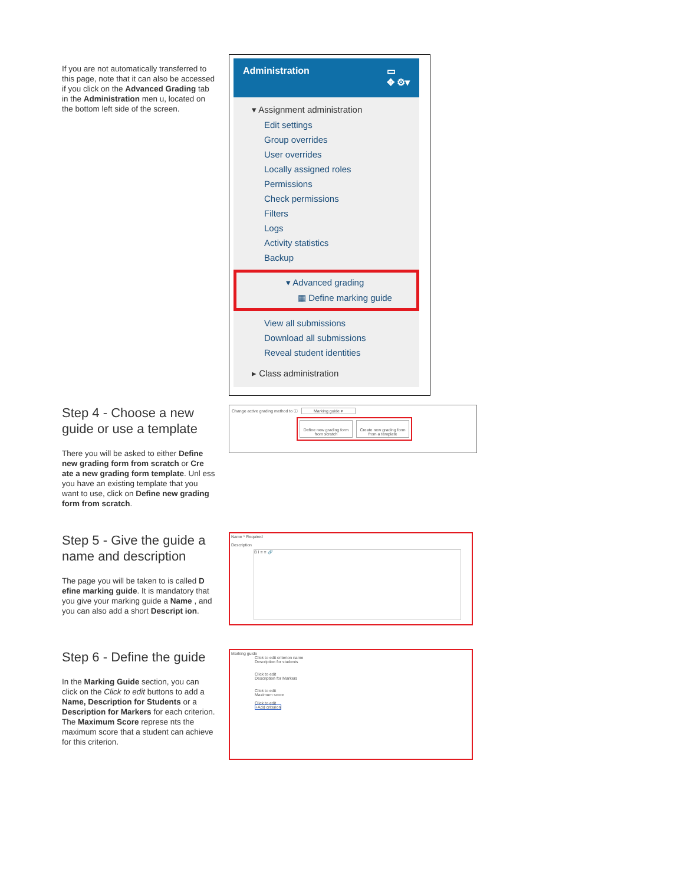If you are not automatically transferred to this page, note that it can also be accessed if you click on the Advanced Grading tab in the Administration men u, located on the bottom left side of the screen.
Administration ▭
✥ ⚙▾
▾ Assignment administration
Edit settings
Group overrides
User overrides
Locally assigned roles
Permissions
Check permissions
Filters
Logs
Activity statistics
Backup
▾ Advanced grading
▦ Define marking guide
View all submissions
Download all submissions
Reveal student identities
▸ Class administration
Step 4 - Choose a new guide or use a template
There you will be asked to either Define new grading form from scratch or Cre ate a new grading form template. Unl ess you have an existing template that you want to use, click on Define new grading form from scratch.
Change active grading method to ⓘ Marking guide ▾
Define new grading form from scratch
Create new grading form from a template
Step 5 - Give the guide a name and description
The page you will be taken to is called D efine marking guide. It is mandatory that you give your marking guide a Name , and you can also add a short Descript ion.
Name * Required
Description
B I ≡ ≡ 🔗
Step 6 - Define the guide
In the Marking Guide section, you can click on the Click to edit buttons to add a Name, Description for Students or a Description for Markers for each criterion. The Maximum Score represe nts the maximum score that a student can achieve for this criterion.
Marking guide
Click to edit criterion name
Description for students
Click to edit
Description for Markers
Click to edit
Maximum score
Click to edit
+Add criterion